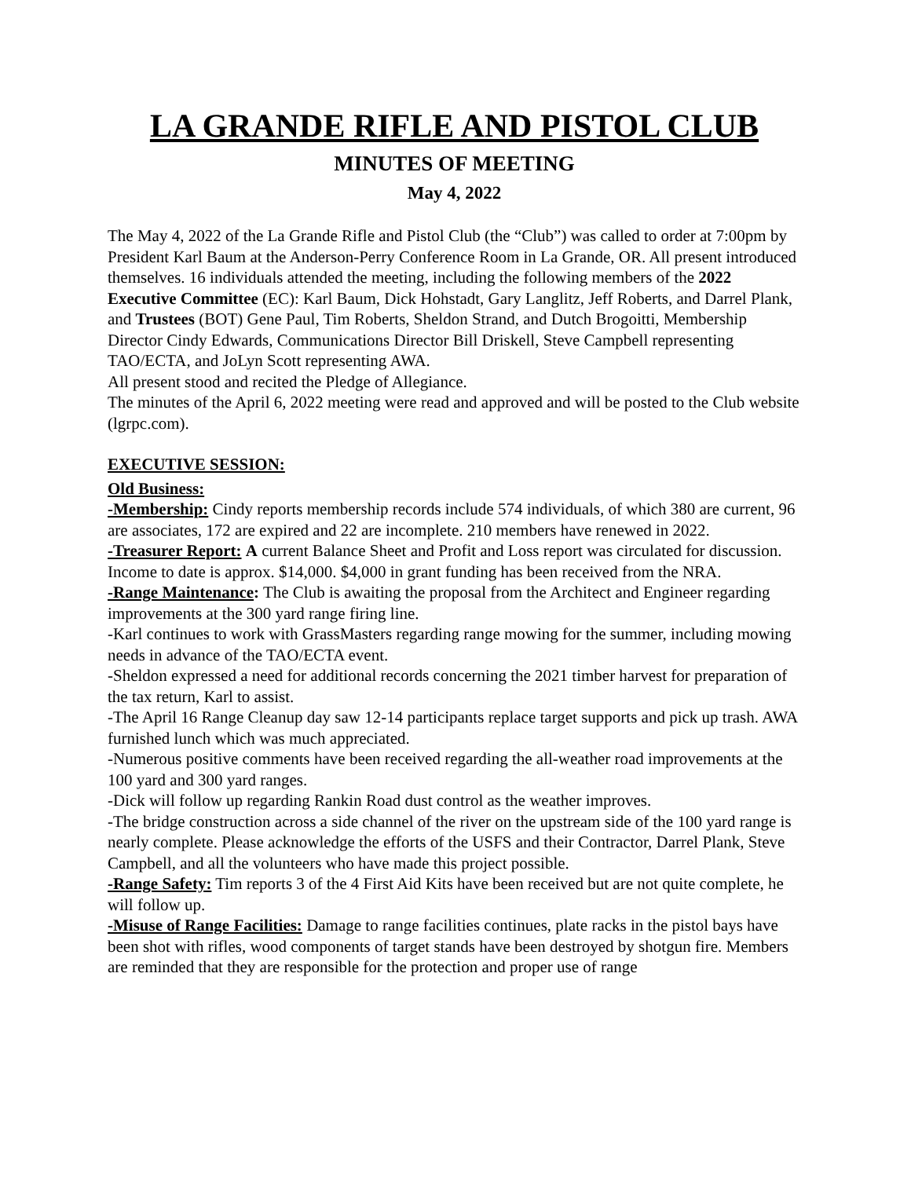LA GRANDE RIFLE AND PISTOL CLUB
MINUTES OF MEETING
May 4, 2022
The May 4, 2022 of the La Grande Rifle and Pistol Club (the “Club”) was called to order at 7:00pm by President Karl Baum at the Anderson-Perry Conference Room in La Grande, OR. All present introduced themselves. 16 individuals attended the meeting, including the following members of the 2022 Executive Committee (EC): Karl Baum, Dick Hohstadt, Gary Langlitz, Jeff Roberts, and Darrel Plank, and Trustees (BOT) Gene Paul, Tim Roberts, Sheldon Strand, and Dutch Brogoitti, Membership Director Cindy Edwards, Communications Director Bill Driskell, Steve Campbell representing TAO/ECTA, and JoLyn Scott representing AWA.
All present stood and recited the Pledge of Allegiance.
The minutes of the April 6, 2022 meeting were read and approved and will be posted to the Club website (lgrpc.com).
EXECUTIVE SESSION:
Old Business:
-Membership: Cindy reports membership records include 574 individuals, of which 380 are current, 96 are associates, 172 are expired and 22 are incomplete. 210 members have renewed in 2022.
-Treasurer Report: A current Balance Sheet and Profit and Loss report was circulated for discussion. Income to date is approx. $14,000. $4,000 in grant funding has been received from the NRA.
-Range Maintenance: The Club is awaiting the proposal from the Architect and Engineer regarding improvements at the 300 yard range firing line.
-Karl continues to work with GrassMasters regarding range mowing for the summer, including mowing needs in advance of the TAO/ECTA event.
-Sheldon expressed a need for additional records concerning the 2021 timber harvest for preparation of the tax return, Karl to assist.
-The April 16 Range Cleanup day saw 12-14 participants replace target supports and pick up trash. AWA furnished lunch which was much appreciated.
-Numerous positive comments have been received regarding the all-weather road improvements at the 100 yard and 300 yard ranges.
-Dick will follow up regarding Rankin Road dust control as the weather improves.
-The bridge construction across a side channel of the river on the upstream side of the 100 yard range is nearly complete. Please acknowledge the efforts of the USFS and their Contractor, Darrel Plank, Steve Campbell, and all the volunteers who have made this project possible.
-Range Safety: Tim reports 3 of the 4 First Aid Kits have been received but are not quite complete, he will follow up.
-Misuse of Range Facilities: Damage to range facilities continues, plate racks in the pistol bays have been shot with rifles, wood components of target stands have been destroyed by shotgun fire. Members are reminded that they are responsible for the protection and proper use of range